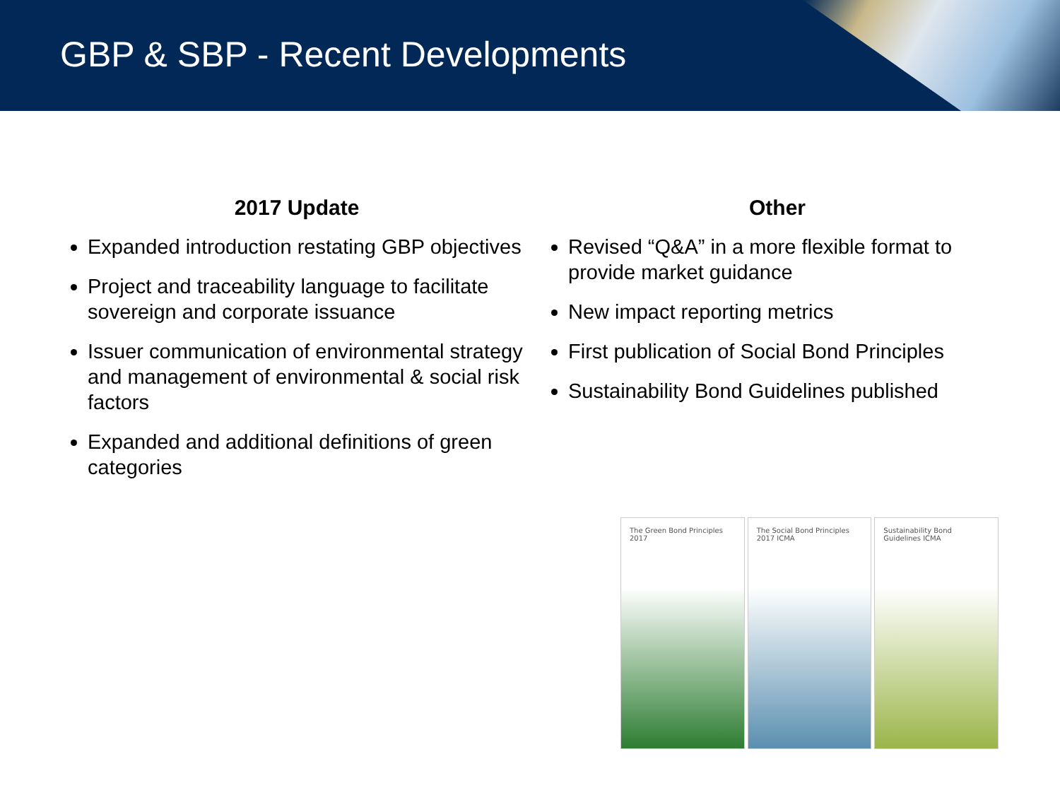GBP & SBP - Recent Developments
2017 Update
Expanded introduction restating GBP objectives
Project and traceability language to facilitate sovereign and corporate issuance
Issuer communication of environmental strategy and management of environmental & social risk factors
Expanded and additional definitions of green categories
Other
Revised “Q&A” in a more flexible format to provide market guidance
New impact reporting metrics
First publication of Social Bond Principles
Sustainability Bond Guidelines published
The Green Bond Principles 2017 The Social Bond Principles 2017 ICMA
Sustainability Bond Guidelines ICMA